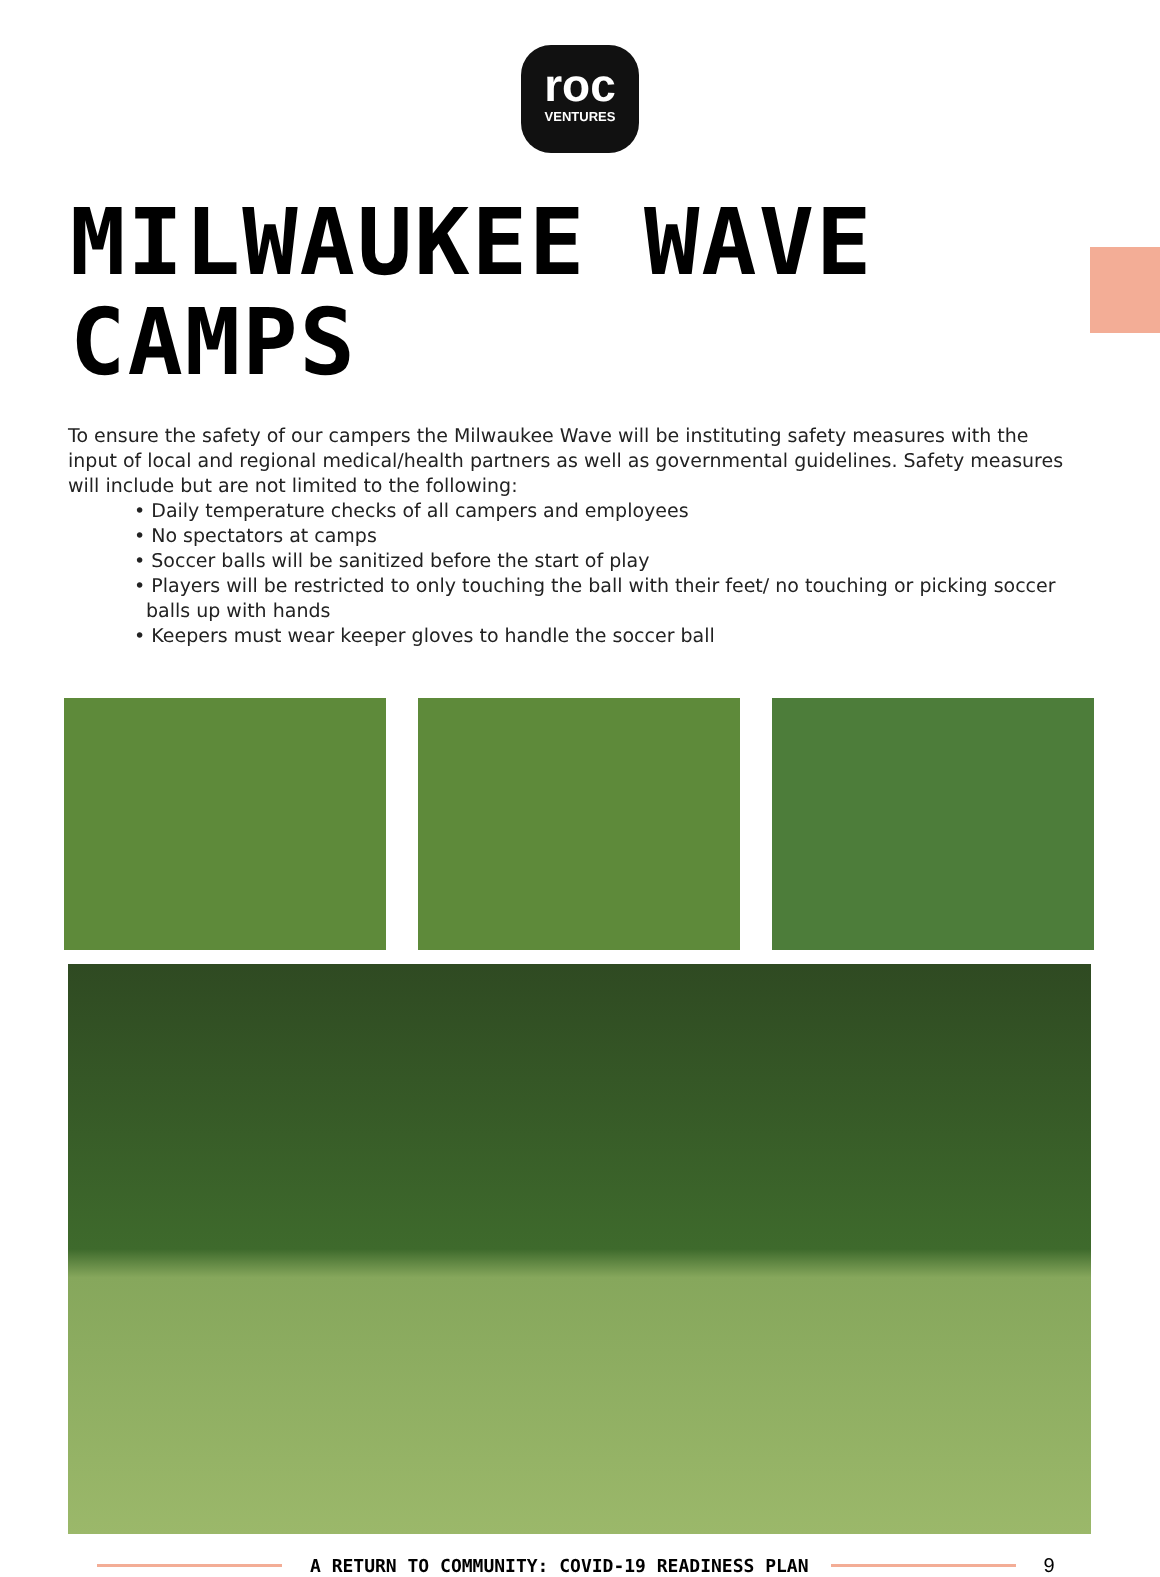roc
VENTURES
MILWAUKEE WAVE CAMPS
To ensure the safety of our campers the Milwaukee Wave will be instituting safety measures with the input of local and regional medical/health partners as well as governmental guidelines. Safety measures will include but are not limited to the following:
• Daily temperature checks of all campers and employees
• No spectators at camps
• Soccer balls will be sanitized before the start of play
• Players will be restricted to only touching the ball with their feet/ no touching or picking soccer balls up with hands
• Keepers must wear keeper gloves to handle the soccer ball
A RETURN TO COMMUNITY: COVID-19 READINESS PLAN
9